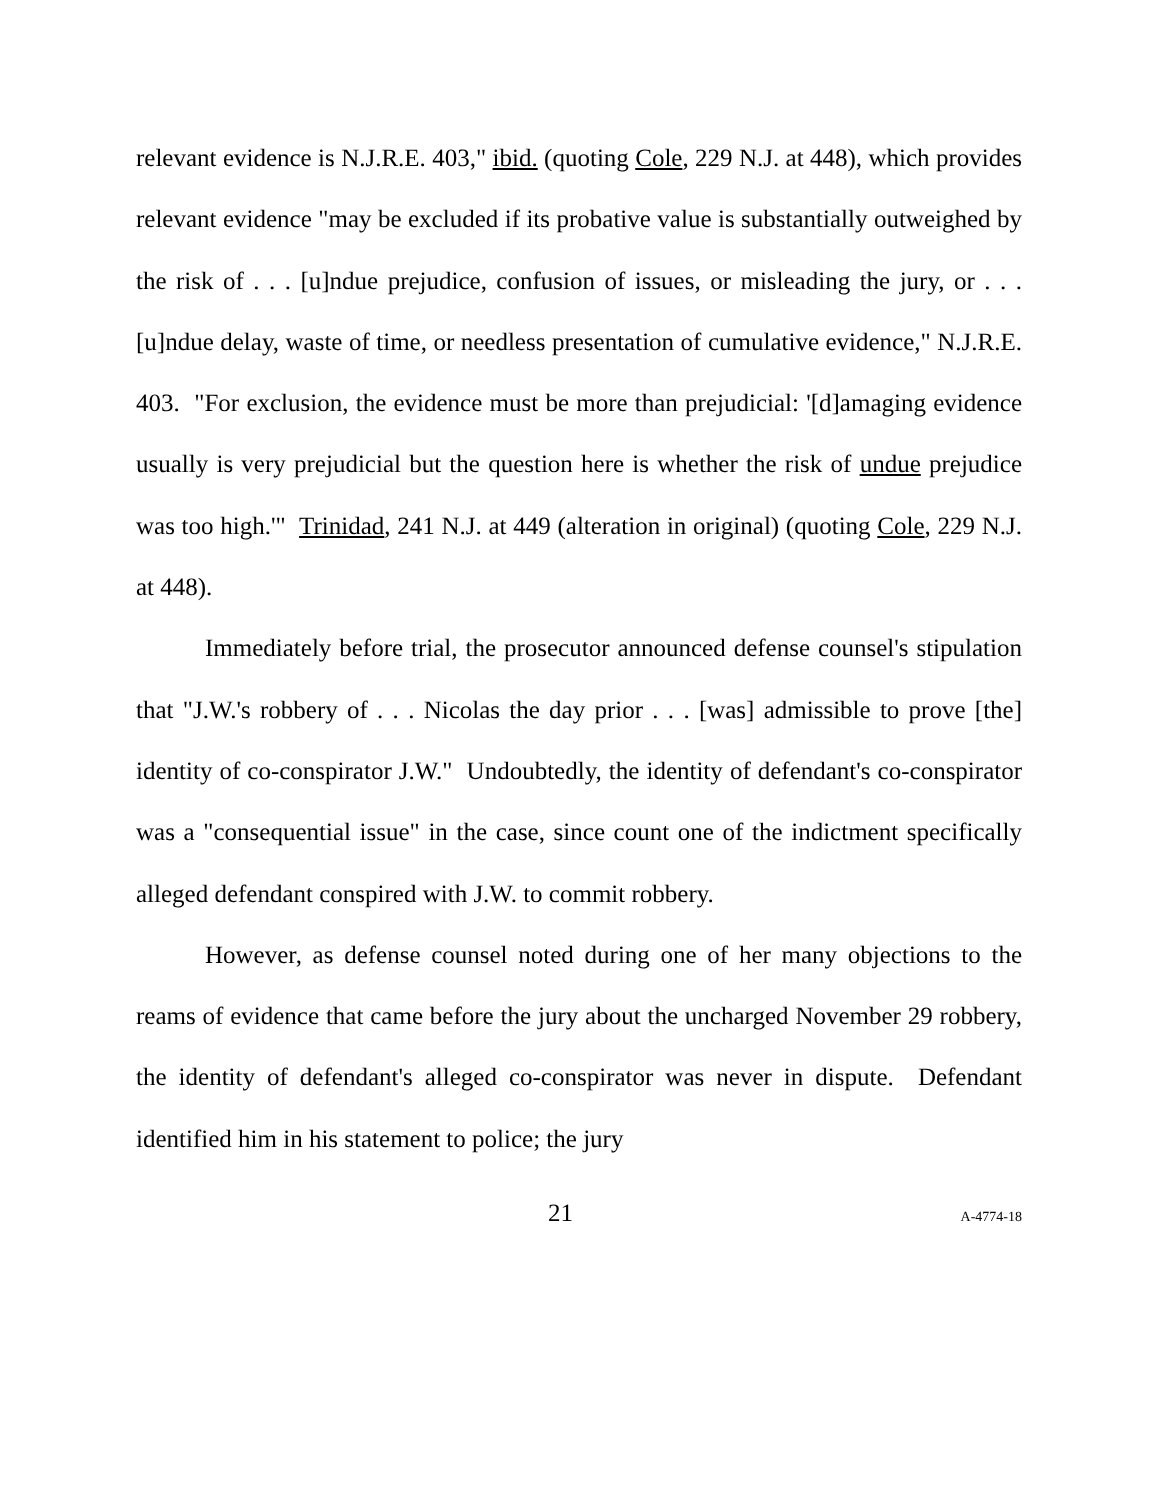relevant evidence is N.J.R.E. 403," ibid. (quoting Cole, 229 N.J. at 448), which provides relevant evidence "may be excluded if its probative value is substantially outweighed by the risk of . . . [u]ndue prejudice, confusion of issues, or misleading the jury, or . . . [u]ndue delay, waste of time, or needless presentation of cumulative evidence," N.J.R.E. 403. "For exclusion, the evidence must be more than prejudicial: '[d]amaging evidence usually is very prejudicial but the question here is whether the risk of undue prejudice was too high.'" Trinidad, 241 N.J. at 449 (alteration in original) (quoting Cole, 229 N.J. at 448).
Immediately before trial, the prosecutor announced defense counsel's stipulation that "J.W.'s robbery of . . . Nicolas the day prior . . . [was] admissible to prove [the] identity of co-conspirator J.W." Undoubtedly, the identity of defendant's co-conspirator was a "consequential issue" in the case, since count one of the indictment specifically alleged defendant conspired with J.W. to commit robbery.
However, as defense counsel noted during one of her many objections to the reams of evidence that came before the jury about the uncharged November 29 robbery, the identity of defendant's alleged co-conspirator was never in dispute. Defendant identified him in his statement to police; the jury
21 A-4774-18